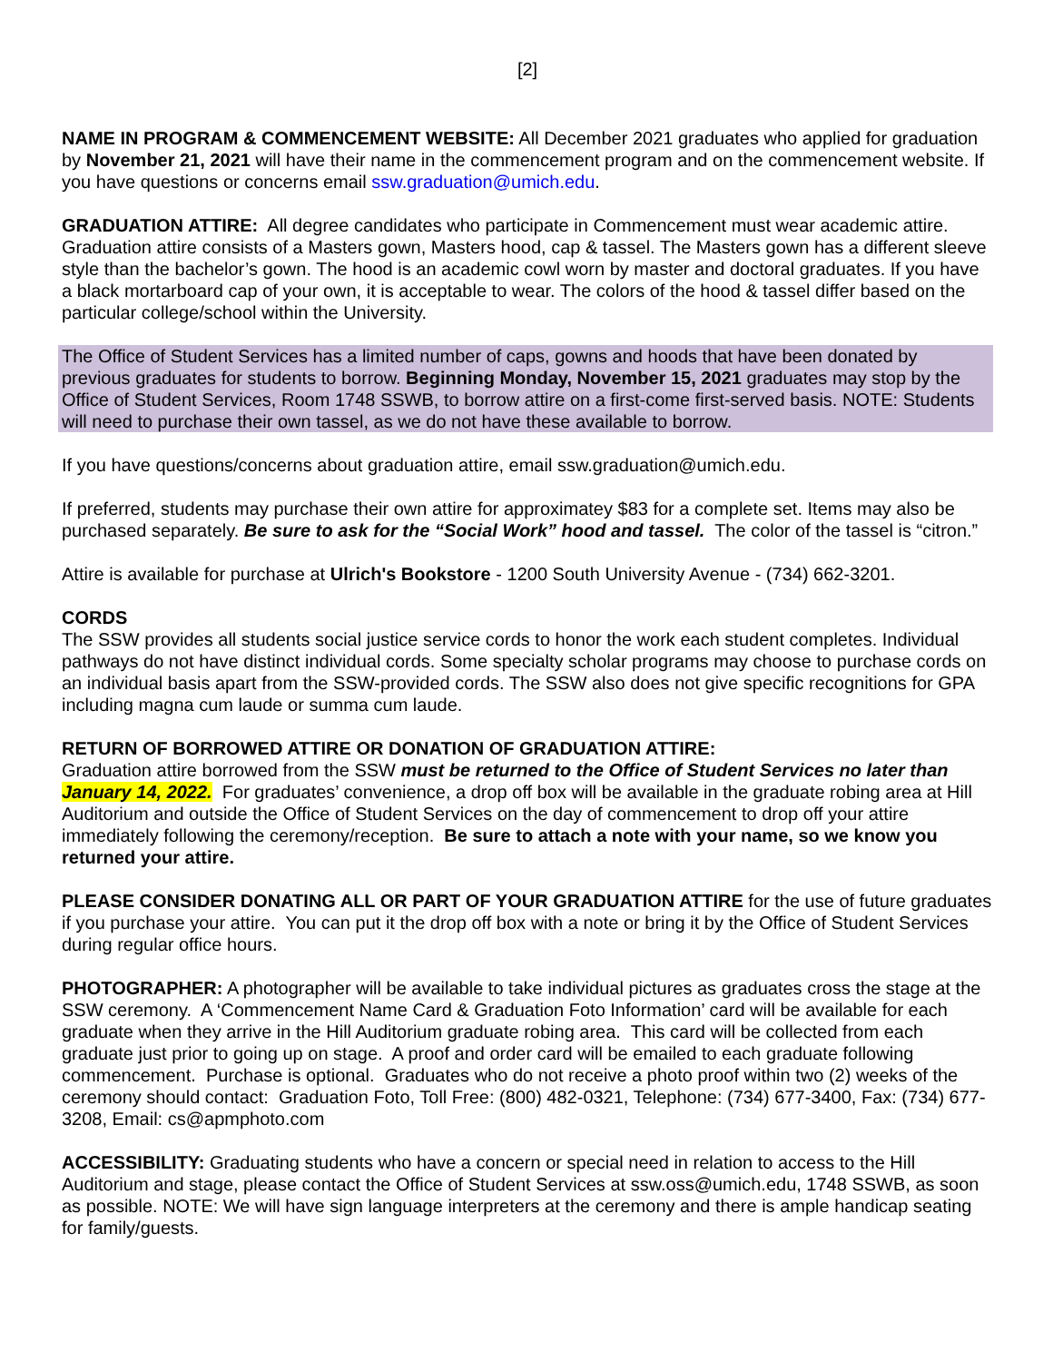[2]
NAME IN PROGRAM & COMMENCEMENT WEBSITE: All December 2021 graduates who applied for graduation by November 21, 2021 will have their name in the commencement program and on the commencement website. If you have questions or concerns email ssw.graduation@umich.edu.
GRADUATION ATTIRE: All degree candidates who participate in Commencement must wear academic attire. Graduation attire consists of a Masters gown, Masters hood, cap & tassel. The Masters gown has a different sleeve style than the bachelor’s gown. The hood is an academic cowl worn by master and doctoral graduates. If you have a black mortarboard cap of your own, it is acceptable to wear. The colors of the hood & tassel differ based on the particular college/school within the University.
The Office of Student Services has a limited number of caps, gowns and hoods that have been donated by previous graduates for students to borrow. Beginning Monday, November 15, 2021 graduates may stop by the Office of Student Services, Room 1748 SSWB, to borrow attire on a first-come first-served basis. NOTE: Students will need to purchase their own tassel, as we do not have these available to borrow.
If you have questions/concerns about graduation attire, email ssw.graduation@umich.edu.
If preferred, students may purchase their own attire for approximatey $83 for a complete set. Items may also be purchased separately. Be sure to ask for the “Social Work” hood and tassel. The color of the tassel is “citron.”
Attire is available for purchase at Ulrich's Bookstore - 1200 South University Avenue - (734) 662-3201.
CORDS
The SSW provides all students social justice service cords to honor the work each student completes. Individual pathways do not have distinct individual cords. Some specialty scholar programs may choose to purchase cords on an individual basis apart from the SSW-provided cords. The SSW also does not give specific recognitions for GPA including magna cum laude or summa cum laude.
RETURN OF BORROWED ATTIRE OR DONATION OF GRADUATION ATTIRE:
Graduation attire borrowed from the SSW must be returned to the Office of Student Services no later than January 14, 2022. For graduates’ convenience, a drop off box will be available in the graduate robing area at Hill Auditorium and outside the Office of Student Services on the day of commencement to drop off your attire immediately following the ceremony/reception. Be sure to attach a note with your name, so we know you returned your attire.
PLEASE CONSIDER DONATING ALL OR PART OF YOUR GRADUATION ATTIRE for the use of future graduates if you purchase your attire. You can put it the drop off box with a note or bring it by the Office of Student Services during regular office hours.
PHOTOGRAPHER: A photographer will be available to take individual pictures as graduates cross the stage at the SSW ceremony. A ‘Commencement Name Card & Graduation Foto Information’ card will be available for each graduate when they arrive in the Hill Auditorium graduate robing area. This card will be collected from each graduate just prior to going up on stage. A proof and order card will be emailed to each graduate following commencement. Purchase is optional. Graduates who do not receive a photo proof within two (2) weeks of the ceremony should contact: Graduation Foto, Toll Free: (800) 482-0321, Telephone: (734) 677-3400, Fax: (734) 677-3208, Email: cs@apmphoto.com
ACCESSIBILITY: Graduating students who have a concern or special need in relation to access to the Hill Auditorium and stage, please contact the Office of Student Services at ssw.oss@umich.edu, 1748 SSWB, as soon as possible. NOTE: We will have sign language interpreters at the ceremony and there is ample handicap seating for family/guests.